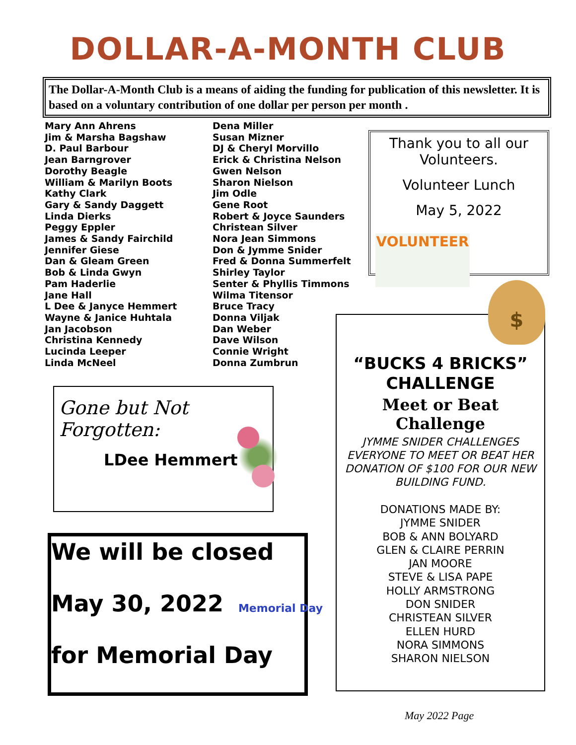DOLLAR-A-MONTH CLUB
The Dollar-A-Month Club is a means of aiding the funding for publication of this newsletter. It is based on a voluntary contribution of one dollar per person per month .
Mary Ann Ahrens
Jim & Marsha Bagshaw
D. Paul Barbour
Jean Barngrover
Dorothy Beagle
William & Marilyn Boots
Kathy Clark
Gary & Sandy Daggett
Linda Dierks
Peggy Eppler
James & Sandy Fairchild
Jennifer Giese
Dan & Gleam Green
Bob & Linda Gwyn
Pam Haderlie
Jane Hall
L Dee & Janyce Hemmert
Wayne & Janice Huhtala
Jan Jacobson
Christina Kennedy
Lucinda Leeper
Linda McNeel
Dena Miller
Susan Mizner
DJ & Cheryl Morvillo
Erick & Christina Nelson
Gwen Nelson
Sharon Nielson
Jim Odle
Gene Root
Robert & Joyce Saunders
Christean Silver
Nora Jean Simmons
Don & Jymme Snider
Fred & Donna Summerfelt
Shirley Taylor
Senter & Phyllis Timmons
Wilma Titensor
Bruce Tracy
Donna Viljak
Dan Weber
Dave Wilson
Connie Wright
Donna Zumbrun
Thank you to all our Volunteers.
Volunteer Lunch
May 5, 2022
VOLUNTEER
Gone but Not Forgotten:
LDee Hemmert
We will be closed
May 30, 2022
for Memorial Day
Memorial Day
$
“BUCKS 4 BRICKS” CHALLENGE
Meet or Beat Challenge
JYMME SNIDER CHALLENGES EVERYONE TO MEET OR BEAT HER DONATION OF $100 FOR OUR NEW BUILDING FUND.
DONATIONS MADE BY:
JYMME SNIDER
BOB & ANN BOLYARD
GLEN & CLAIRE PERRIN
JAN MOORE
STEVE & LISA PAPE
HOLLY ARMSTRONG
DON SNIDER
CHRISTEAN SILVER
ELLEN HURD
NORA SIMMONS
SHARON NIELSON
May 2022 Page